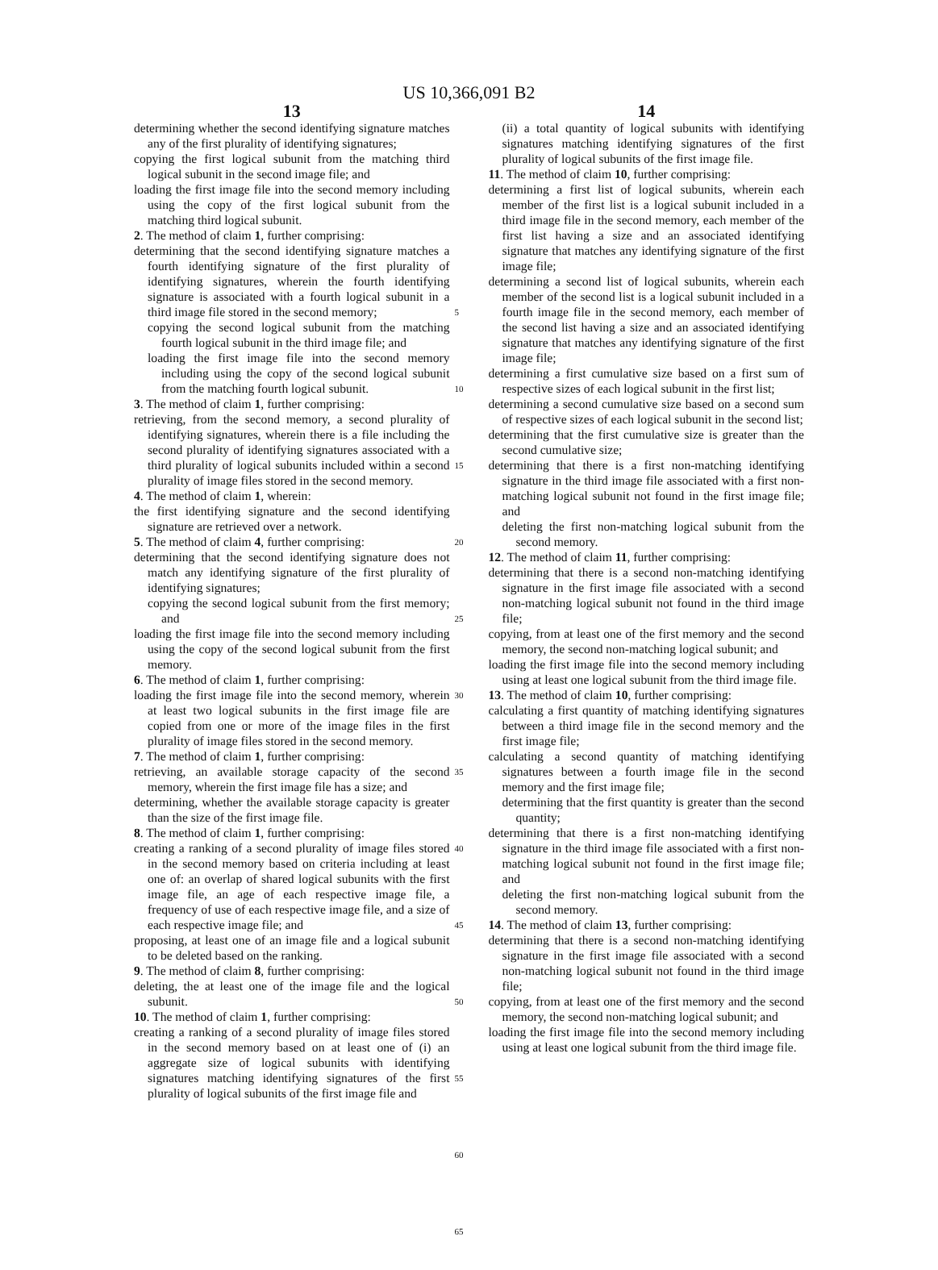US 10,366,091 B2
13
determining whether the second identifying signature matches any of the first plurality of identifying signatures;
copying the first logical subunit from the matching third logical subunit in the second image file; and
loading the first image file into the second memory including using the copy of the first logical subunit from the matching third logical subunit.
2. The method of claim 1, further comprising:
determining that the second identifying signature matches a fourth identifying signature of the first plurality of identifying signatures, wherein the fourth identifying signature is associated with a fourth logical subunit in a third image file stored in the second memory;
copying the second logical subunit from the matching fourth logical subunit in the third image file; and
loading the first image file into the second memory including using the copy of the second logical subunit from the matching fourth logical subunit.
3. The method of claim 1, further comprising:
retrieving, from the second memory, a second plurality of identifying signatures, wherein there is a file including the second plurality of identifying signatures associated with a third plurality of logical subunits included within a second plurality of image files stored in the second memory.
4. The method of claim 1, wherein:
the first identifying signature and the second identifying signature are retrieved over a network.
5. The method of claim 4, further comprising:
determining that the second identifying signature does not match any identifying signature of the first plurality of identifying signatures;
copying the second logical subunit from the first memory; and
loading the first image file into the second memory including using the copy of the second logical subunit from the first memory.
6. The method of claim 1, further comprising:
loading the first image file into the second memory, wherein at least two logical subunits in the first image file are copied from one or more of the image files in the first plurality of image files stored in the second memory.
7. The method of claim 1, further comprising:
retrieving, an available storage capacity of the second memory, wherein the first image file has a size; and
determining, whether the available storage capacity is greater than the size of the first image file.
8. The method of claim 1, further comprising:
creating a ranking of a second plurality of image files stored in the second memory based on criteria including at least one of: an overlap of shared logical subunits with the first image file, an age of each respective image file, a frequency of use of each respective image file, and a size of each respective image file; and
proposing, at least one of an image file and a logical subunit to be deleted based on the ranking.
9. The method of claim 8, further comprising:
deleting, the at least one of the image file and the logical subunit.
10. The method of claim 1, further comprising:
creating a ranking of a second plurality of image files stored in the second memory based on at least one of (i) an aggregate size of logical subunits with identifying signatures matching identifying signatures of the first plurality of logical subunits of the first image file and
5
10
15
20
25
30
35
40
45
50
55
60
65
14
(ii) a total quantity of logical subunits with identifying signatures matching identifying signatures of the first plurality of logical subunits of the first image file.
11. The method of claim 10, further comprising:
determining a first list of logical subunits, wherein each member of the first list is a logical subunit included in a third image file in the second memory, each member of the first list having a size and an associated identifying signature that matches any identifying signature of the first image file;
determining a second list of logical subunits, wherein each member of the second list is a logical subunit included in a fourth image file in the second memory, each member of the second list having a size and an associated identifying signature that matches any identifying signature of the first image file;
determining a first cumulative size based on a first sum of respective sizes of each logical subunit in the first list;
determining a second cumulative size based on a second sum of respective sizes of each logical subunit in the second list;
determining that the first cumulative size is greater than the second cumulative size;
determining that there is a first non-matching identifying signature in the third image file associated with a first non-matching logical subunit not found in the first image file; and
deleting the first non-matching logical subunit from the second memory.
12. The method of claim 11, further comprising:
determining that there is a second non-matching identifying signature in the first image file associated with a second non-matching logical subunit not found in the third image file;
copying, from at least one of the first memory and the second memory, the second non-matching logical subunit; and
loading the first image file into the second memory including using at least one logical subunit from the third image file.
13. The method of claim 10, further comprising:
calculating a first quantity of matching identifying signatures between a third image file in the second memory and the first image file;
calculating a second quantity of matching identifying signatures between a fourth image file in the second memory and the first image file;
determining that the first quantity is greater than the second quantity;
determining that there is a first non-matching identifying signature in the third image file associated with a first non-matching logical subunit not found in the first image file; and
deleting the first non-matching logical subunit from the second memory.
14. The method of claim 13, further comprising:
determining that there is a second non-matching identifying signature in the first image file associated with a second non-matching logical subunit not found in the third image file;
copying, from at least one of the first memory and the second memory, the second non-matching logical subunit; and
loading the first image file into the second memory including using at least one logical subunit from the third image file.